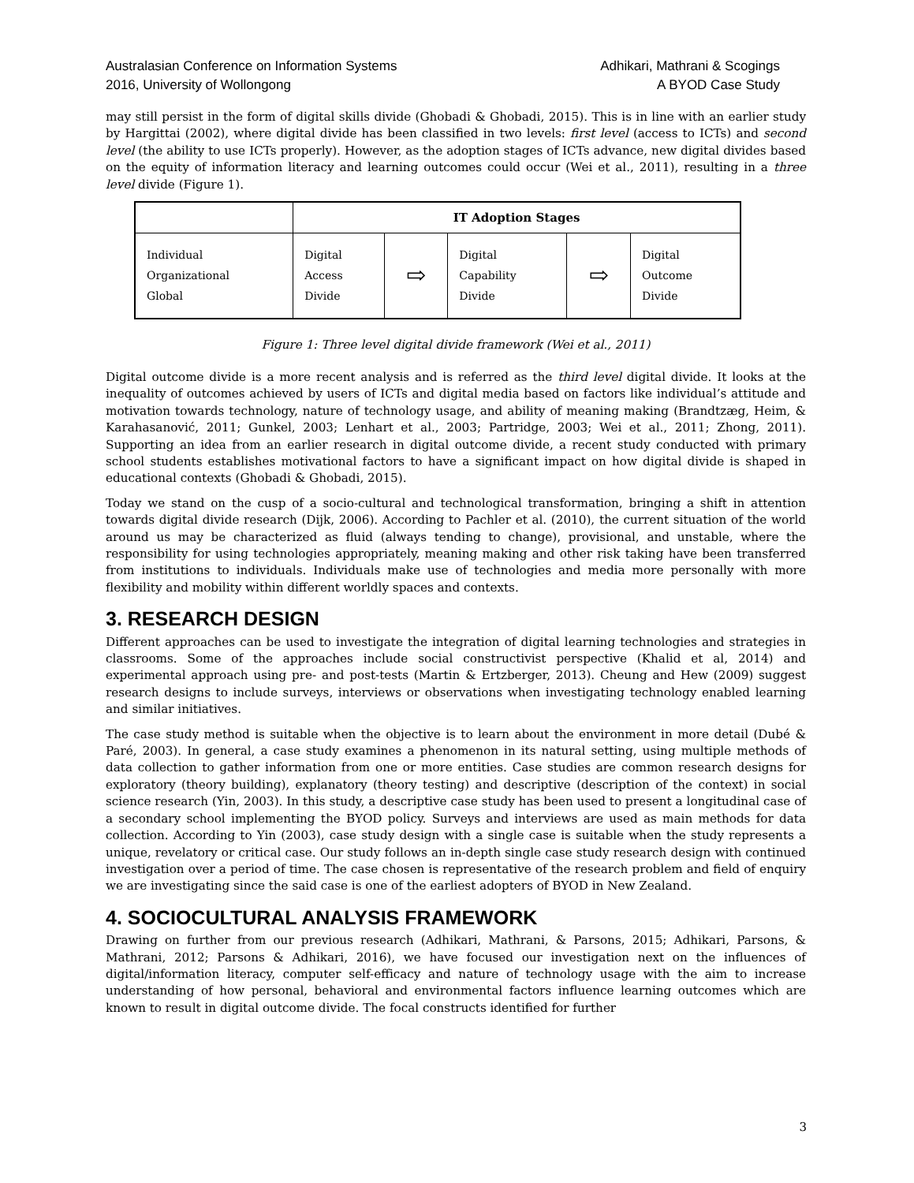Australasian Conference on Information Systems
2016, University of Wollongong
Adhikari, Mathrani & Scogings
A BYOD Case Study
may still persist in the form of digital skills divide (Ghobadi & Ghobadi, 2015). This is in line with an earlier study by Hargittai (2002), where digital divide has been classified in two levels: first level (access to ICTs) and second level (the ability to use ICTs properly). However, as the adoption stages of ICTs advance, new digital divides based on the equity of information literacy and learning outcomes could occur (Wei et al., 2011), resulting in a three level divide (Figure 1).
| | IT Adoption Stages | | | | |
| Individual Organizational Global | Digital Access Divide | ⇨ | Digital Capability Divide | ⇨ | Digital Outcome Divide |
Figure 1: Three level digital divide framework (Wei et al., 2011)
Digital outcome divide is a more recent analysis and is referred as the third level digital divide. It looks at the inequality of outcomes achieved by users of ICTs and digital media based on factors like individual’s attitude and motivation towards technology, nature of technology usage, and ability of meaning making (Brandtzæg, Heim, & Karahasanović, 2011; Gunkel, 2003; Lenhart et al., 2003; Partridge, 2003; Wei et al., 2011; Zhong, 2011). Supporting an idea from an earlier research in digital outcome divide, a recent study conducted with primary school students establishes motivational factors to have a significant impact on how digital divide is shaped in educational contexts (Ghobadi & Ghobadi, 2015).
Today we stand on the cusp of a socio-cultural and technological transformation, bringing a shift in attention towards digital divide research (Dijk, 2006). According to Pachler et al. (2010), the current situation of the world around us may be characterized as fluid (always tending to change), provisional, and unstable, where the responsibility for using technologies appropriately, meaning making and other risk taking have been transferred from institutions to individuals. Individuals make use of technologies and media more personally with more flexibility and mobility within different worldly spaces and contexts.
3. RESEARCH DESIGN
Different approaches can be used to investigate the integration of digital learning technologies and strategies in classrooms. Some of the approaches include social constructivist perspective (Khalid et al, 2014) and experimental approach using pre- and post-tests (Martin & Ertzberger, 2013). Cheung and Hew (2009) suggest research designs to include surveys, interviews or observations when investigating technology enabled learning and similar initiatives.
The case study method is suitable when the objective is to learn about the environment in more detail (Dubé & Paré, 2003). In general, a case study examines a phenomenon in its natural setting, using multiple methods of data collection to gather information from one or more entities. Case studies are common research designs for exploratory (theory building), explanatory (theory testing) and descriptive (description of the context) in social science research (Yin, 2003). In this study, a descriptive case study has been used to present a longitudinal case of a secondary school implementing the BYOD policy. Surveys and interviews are used as main methods for data collection. According to Yin (2003), case study design with a single case is suitable when the study represents a unique, revelatory or critical case. Our study follows an in-depth single case study research design with continued investigation over a period of time. The case chosen is representative of the research problem and field of enquiry we are investigating since the said case is one of the earliest adopters of BYOD in New Zealand.
4. SOCIOCULTURAL ANALYSIS FRAMEWORK
Drawing on further from our previous research (Adhikari, Mathrani, & Parsons, 2015; Adhikari, Parsons, & Mathrani, 2012; Parsons & Adhikari, 2016), we have focused our investigation next on the influences of digital/information literacy, computer self-efficacy and nature of technology usage with the aim to increase understanding of how personal, behavioral and environmental factors influence learning outcomes which are known to result in digital outcome divide. The focal constructs identified for further
3